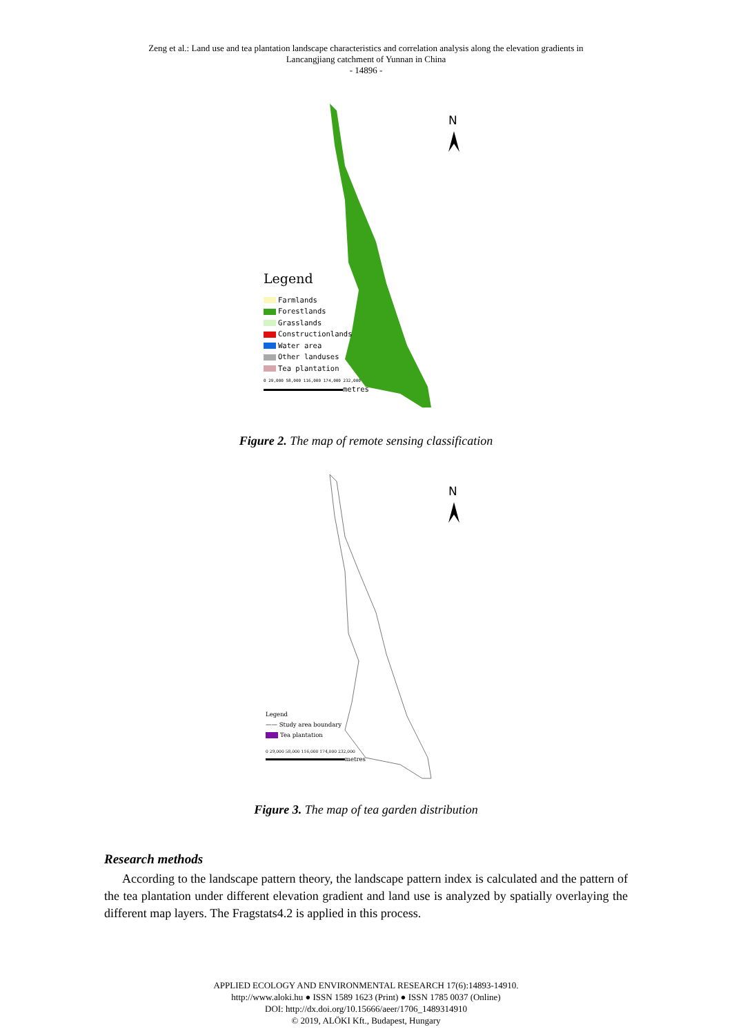Zeng et al.: Land use and tea plantation landscape characteristics and correlation analysis along the elevation gradients in
Lancangjiang catchment of Yunnan in China
- 14896 -
N
Legend
Farmlands
Forestlands
Grasslands
Constructionlands
Water area
Other landuses
Tea plantation
0 29,000 58,000 116,000 174,000 232,000
metres
Figure 2. The map of remote sensing classification
N
Legend
—— Study area boundary
Tea plantation
0 29,000 58,000 116,000 174,000 232,000
metres
Figure 3. The map of tea garden distribution
Research methods
According to the landscape pattern theory, the landscape pattern index is calculated and the pattern of the tea plantation under different elevation gradient and land use is analyzed by spatially overlaying the different map layers. The Fragstats4.2 is applied in this process.
APPLIED ECOLOGY AND ENVIRONMENTAL RESEARCH 17(6):14893-14910.
http://www.aloki.hu ● ISSN 1589 1623 (Print) ● ISSN 1785 0037 (Online)
DOI: http://dx.doi.org/10.15666/aeer/1706_1489314910
© 2019, ALÖKI Kft., Budapest, Hungary